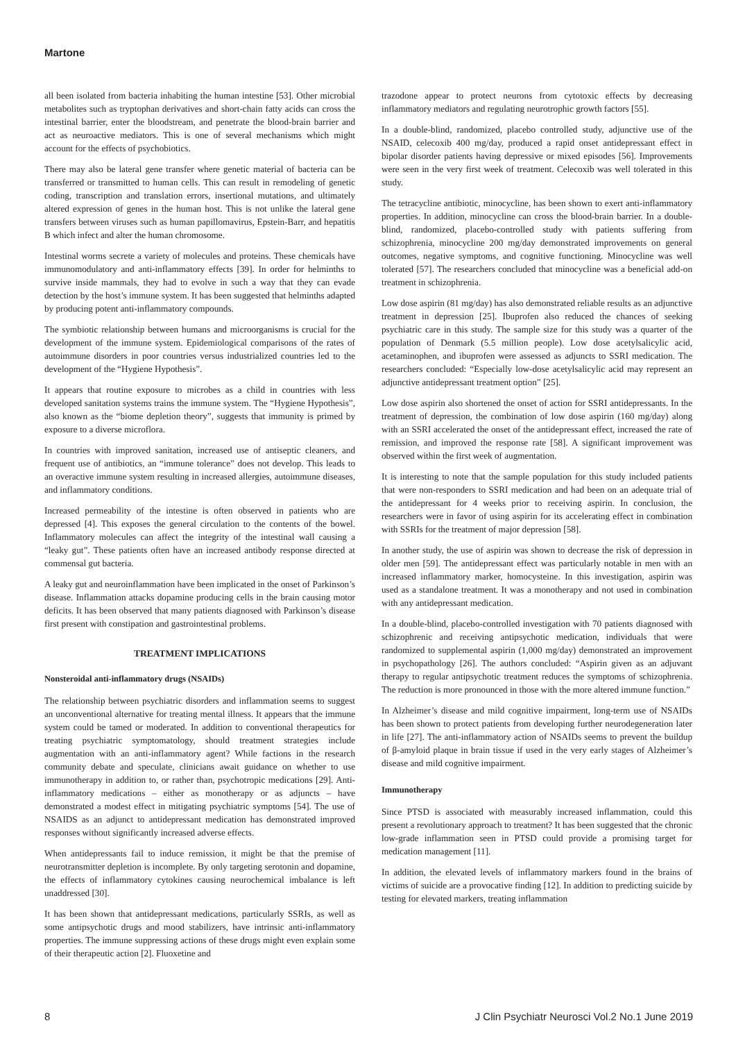Martone
all been isolated from bacteria inhabiting the human intestine [53]. Other microbial metabolites such as tryptophan derivatives and short-chain fatty acids can cross the intestinal barrier, enter the bloodstream, and penetrate the blood-brain barrier and act as neuroactive mediators. This is one of several mechanisms which might account for the effects of psychobiotics.
There may also be lateral gene transfer where genetic material of bacteria can be transferred or transmitted to human cells. This can result in remodeling of genetic coding, transcription and translation errors, insertional mutations, and ultimately altered expression of genes in the human host. This is not unlike the lateral gene transfers between viruses such as human papillomavirus, Epstein-Barr, and hepatitis B which infect and alter the human chromosome.
Intestinal worms secrete a variety of molecules and proteins. These chemicals have immunomodulatory and anti-inflammatory effects [39]. In order for helminths to survive inside mammals, they had to evolve in such a way that they can evade detection by the host’s immune system. It has been suggested that helminths adapted by producing potent anti-inflammatory compounds.
The symbiotic relationship between humans and microorganisms is crucial for the development of the immune system. Epidemiological comparisons of the rates of autoimmune disorders in poor countries versus industrialized countries led to the development of the “Hygiene Hypothesis”.
It appears that routine exposure to microbes as a child in countries with less developed sanitation systems trains the immune system. The “Hygiene Hypothesis”, also known as the “biome depletion theory”, suggests that immunity is primed by exposure to a diverse microflora.
In countries with improved sanitation, increased use of antiseptic cleaners, and frequent use of antibiotics, an “immune tolerance” does not develop. This leads to an overactive immune system resulting in increased allergies, autoimmune diseases, and inflammatory conditions.
Increased permeability of the intestine is often observed in patients who are depressed [4]. This exposes the general circulation to the contents of the bowel. Inflammatory molecules can affect the integrity of the intestinal wall causing a “leaky gut”. These patients often have an increased antibody response directed at commensal gut bacteria.
A leaky gut and neuroinflammation have been implicated in the onset of Parkinson’s disease. Inflammation attacks dopamine producing cells in the brain causing motor deficits. It has been observed that many patients diagnosed with Parkinson’s disease first present with constipation and gastrointestinal problems.
TREATMENT IMPLICATIONS
Nonsteroidal anti-inflammatory drugs (NSAIDs)
The relationship between psychiatric disorders and inflammation seems to suggest an unconventional alternative for treating mental illness. It appears that the immune system could be tamed or moderated. In addition to conventional therapeutics for treating psychiatric symptomatology, should treatment strategies include augmentation with an anti-inflammatory agent? While factions in the research community debate and speculate, clinicians await guidance on whether to use immunotherapy in addition to, or rather than, psychotropic medications [29]. Anti-inflammatory medications – either as monotherapy or as adjuncts – have demonstrated a modest effect in mitigating psychiatric symptoms [54]. The use of NSAIDS as an adjunct to antidepressant medication has demonstrated improved responses without significantly increased adverse effects.
When antidepressants fail to induce remission, it might be that the premise of neurotransmitter depletion is incomplete. By only targeting serotonin and dopamine, the effects of inflammatory cytokines causing neurochemical imbalance is left unaddressed [30].
It has been shown that antidepressant medications, particularly SSRIs, as well as some antipsychotic drugs and mood stabilizers, have intrinsic anti-inflammatory properties. The immune suppressing actions of these drugs might even explain some of their therapeutic action [2]. Fluoxetine and
trazodone appear to protect neurons from cytotoxic effects by decreasing inflammatory mediators and regulating neurotrophic growth factors [55].
In a double-blind, randomized, placebo controlled study, adjunctive use of the NSAID, celecoxib 400 mg/day, produced a rapid onset antidepressant effect in bipolar disorder patients having depressive or mixed episodes [56]. Improvements were seen in the very first week of treatment. Celecoxib was well tolerated in this study.
The tetracycline antibiotic, minocycline, has been shown to exert anti-inflammatory properties. In addition, minocycline can cross the blood-brain barrier. In a double-blind, randomized, placebo-controlled study with patients suffering from schizophrenia, minocycline 200 mg/day demonstrated improvements on general outcomes, negative symptoms, and cognitive functioning. Minocycline was well tolerated [57]. The researchers concluded that minocycline was a beneficial add-on treatment in schizophrenia.
Low dose aspirin (81 mg/day) has also demonstrated reliable results as an adjunctive treatment in depression [25]. Ibuprofen also reduced the chances of seeking psychiatric care in this study. The sample size for this study was a quarter of the population of Denmark (5.5 million people). Low dose acetylsalicylic acid, acetaminophen, and ibuprofen were assessed as adjuncts to SSRI medication. The researchers concluded: “Especially low-dose acetylsalicylic acid may represent an adjunctive antidepressant treatment option” [25].
Low dose aspirin also shortened the onset of action for SSRI antidepressants. In the treatment of depression, the combination of low dose aspirin (160 mg/day) along with an SSRI accelerated the onset of the antidepressant effect, increased the rate of remission, and improved the response rate [58]. A significant improvement was observed within the first week of augmentation.
It is interesting to note that the sample population for this study included patients that were non-responders to SSRI medication and had been on an adequate trial of the antidepressant for 4 weeks prior to receiving aspirin. In conclusion, the researchers were in favor of using aspirin for its accelerating effect in combination with SSRIs for the treatment of major depression [58].
In another study, the use of aspirin was shown to decrease the risk of depression in older men [59]. The antidepressant effect was particularly notable in men with an increased inflammatory marker, homocysteine. In this investigation, aspirin was used as a standalone treatment. It was a monotherapy and not used in combination with any antidepressant medication.
In a double-blind, placebo-controlled investigation with 70 patients diagnosed with schizophrenic and receiving antipsychotic medication, individuals that were randomized to supplemental aspirin (1,000 mg/day) demonstrated an improvement in psychopathology [26]. The authors concluded: “Aspirin given as an adjuvant therapy to regular antipsychotic treatment reduces the symptoms of schizophrenia. The reduction is more pronounced in those with the more altered immune function.”
In Alzheimer’s disease and mild cognitive impairment, long-term use of NSAIDs has been shown to protect patients from developing further neurodegeneration later in life [27]. The anti-inflammatory action of NSAIDs seems to prevent the buildup of β-amyloid plaque in brain tissue if used in the very early stages of Alzheimer’s disease and mild cognitive impairment.
Immunotherapy
Since PTSD is associated with measurably increased inflammation, could this present a revolutionary approach to treatment? It has been suggested that the chronic low-grade inflammation seen in PTSD could provide a promising target for medication management [11].
In addition, the elevated levels of inflammatory markers found in the brains of victims of suicide are a provocative finding [12]. In addition to predicting suicide by testing for elevated markers, treating inflammation
8 J Clin Psychiatr Neurosci Vol.2 No.1 June 2019